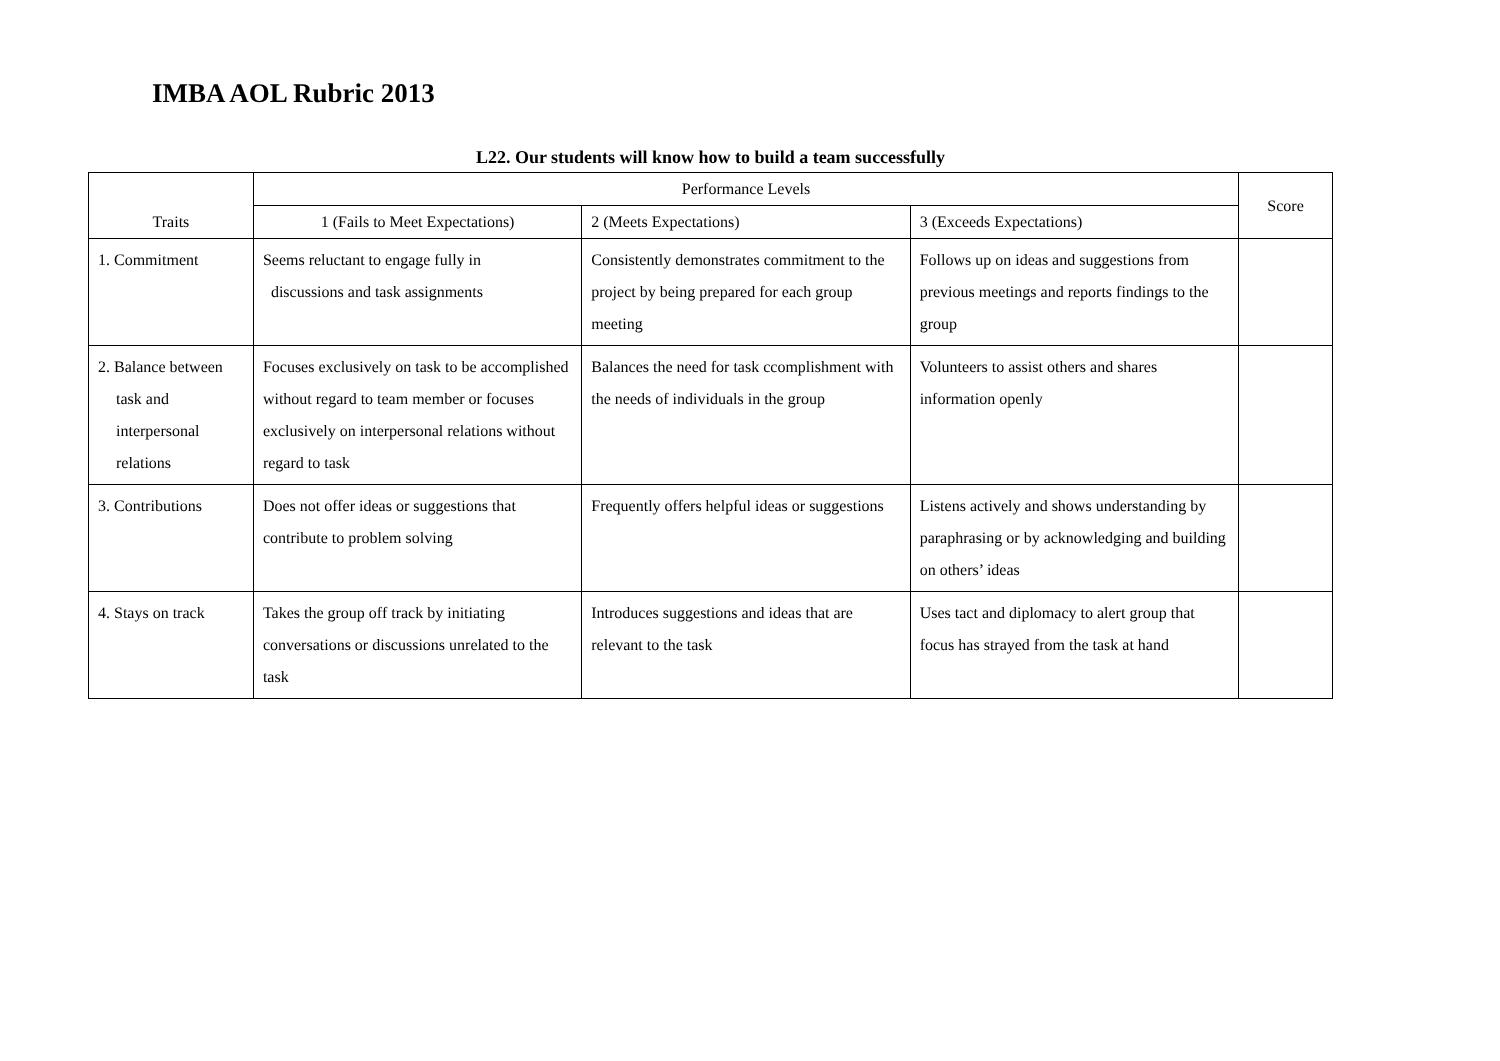IMBA AOL Rubric 2013
L22. Our students will know how to build a team successfully
| Traits | Performance Levels | | | Score |
| --- | --- | --- | --- | --- |
| | 1 (Fails to Meet Expectations) | 2 (Meets Expectations) | 3 (Exceeds Expectations) | |
| 1. Commitment | Seems reluctant to engage fully in discussions and task assignments | Consistently demonstrates commitment to the project by being prepared for each group meeting | Follows up on ideas and suggestions from previous meetings and reports findings to the group | |
| 2. Balance between task and interpersonal relations | Focuses exclusively on task to be accomplished without regard to team member or focuses exclusively on interpersonal relations without regard to task | Balances the need for task ccomplishment with the needs of individuals in the group | Volunteers to assist others and shares information openly | |
| 3. Contributions | Does not offer ideas or suggestions that contribute to problem solving | Frequently offers helpful ideas or suggestions | Listens actively and shows understanding by paraphrasing or by acknowledging and building on others’ ideas | |
| 4. Stays on track | Takes the group off track by initiating conversations or discussions unrelated to the task | Introduces suggestions and ideas that are relevant to the task | Uses tact and diplomacy to alert group that focus has strayed from the task at hand | |